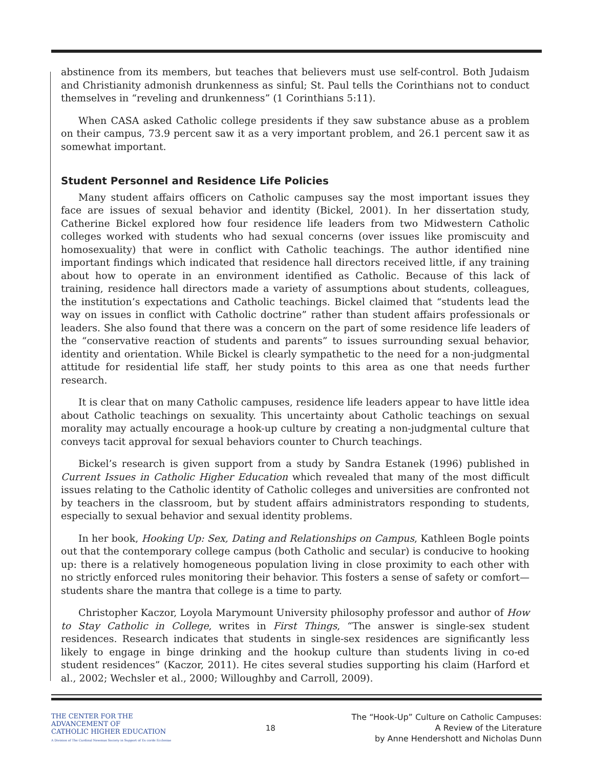abstinence from its members, but teaches that believers must use self-control. Both Judaism and Christianity admonish drunkenness as sinful; St. Paul tells the Corinthians not to conduct themselves in “reveling and drunkenness” (1 Corinthians 5:11).
When CASA asked Catholic college presidents if they saw substance abuse as a problem on their campus, 73.9 percent saw it as a very important problem, and 26.1 percent saw it as somewhat important.
Student Personnel and Residence Life Policies
Many student affairs officers on Catholic campuses say the most important issues they face are issues of sexual behavior and identity (Bickel, 2001). In her dissertation study, Catherine Bickel explored how four residence life leaders from two Midwestern Catholic colleges worked with students who had sexual concerns (over issues like promiscuity and homosexuality) that were in conflict with Catholic teachings. The author identified nine important findings which indicated that residence hall directors received little, if any training about how to operate in an environment identified as Catholic. Because of this lack of training, residence hall directors made a variety of assumptions about students, colleagues, the institution’s expectations and Catholic teachings. Bickel claimed that “students lead the way on issues in conflict with Catholic doctrine” rather than student affairs professionals or leaders. She also found that there was a concern on the part of some residence life leaders of the “conservative reaction of students and parents” to issues surrounding sexual behavior, identity and orientation. While Bickel is clearly sympathetic to the need for a non-judgmental attitude for residential life staff, her study points to this area as one that needs further research.
It is clear that on many Catholic campuses, residence life leaders appear to have little idea about Catholic teachings on sexuality. This uncertainty about Catholic teachings on sexual morality may actually encourage a hook-up culture by creating a non-judgmental culture that conveys tacit approval for sexual behaviors counter to Church teachings.
Bickel’s research is given support from a study by Sandra Estanek (1996) published in Current Issues in Catholic Higher Education which revealed that many of the most difficult issues relating to the Catholic identity of Catholic colleges and universities are confronted not by teachers in the classroom, but by student affairs administrators responding to students, especially to sexual behavior and sexual identity problems.
In her book, Hooking Up: Sex, Dating and Relationships on Campus, Kathleen Bogle points out that the contemporary college campus (both Catholic and secular) is conducive to hooking up: there is a relatively homogeneous population living in close proximity to each other with no strictly enforced rules monitoring their behavior. This fosters a sense of safety or comfort—students share the mantra that college is a time to party.
Christopher Kaczor, Loyola Marymount University philosophy professor and author of How to Stay Catholic in College, writes in First Things, “The answer is single-sex student residences. Research indicates that students in single-sex residences are significantly less likely to engage in binge drinking and the hookup culture than students living in co-ed student residences” (Kaczor, 2011). He cites several studies supporting his claim (Harford et al., 2002; Wechsler et al., 2000; Willoughby and Carroll, 2009).
THE CENTER FOR THE ADVANCEMENT OF
CATHOLIC HIGHER EDUCATION
A Division of The Cardinal Newman Society in Support of Ex corde Ecclesiae
18
The “Hook-Up” Culture on Catholic Campuses:
A Review of the Literature
by Anne Hendershott and Nicholas Dunn